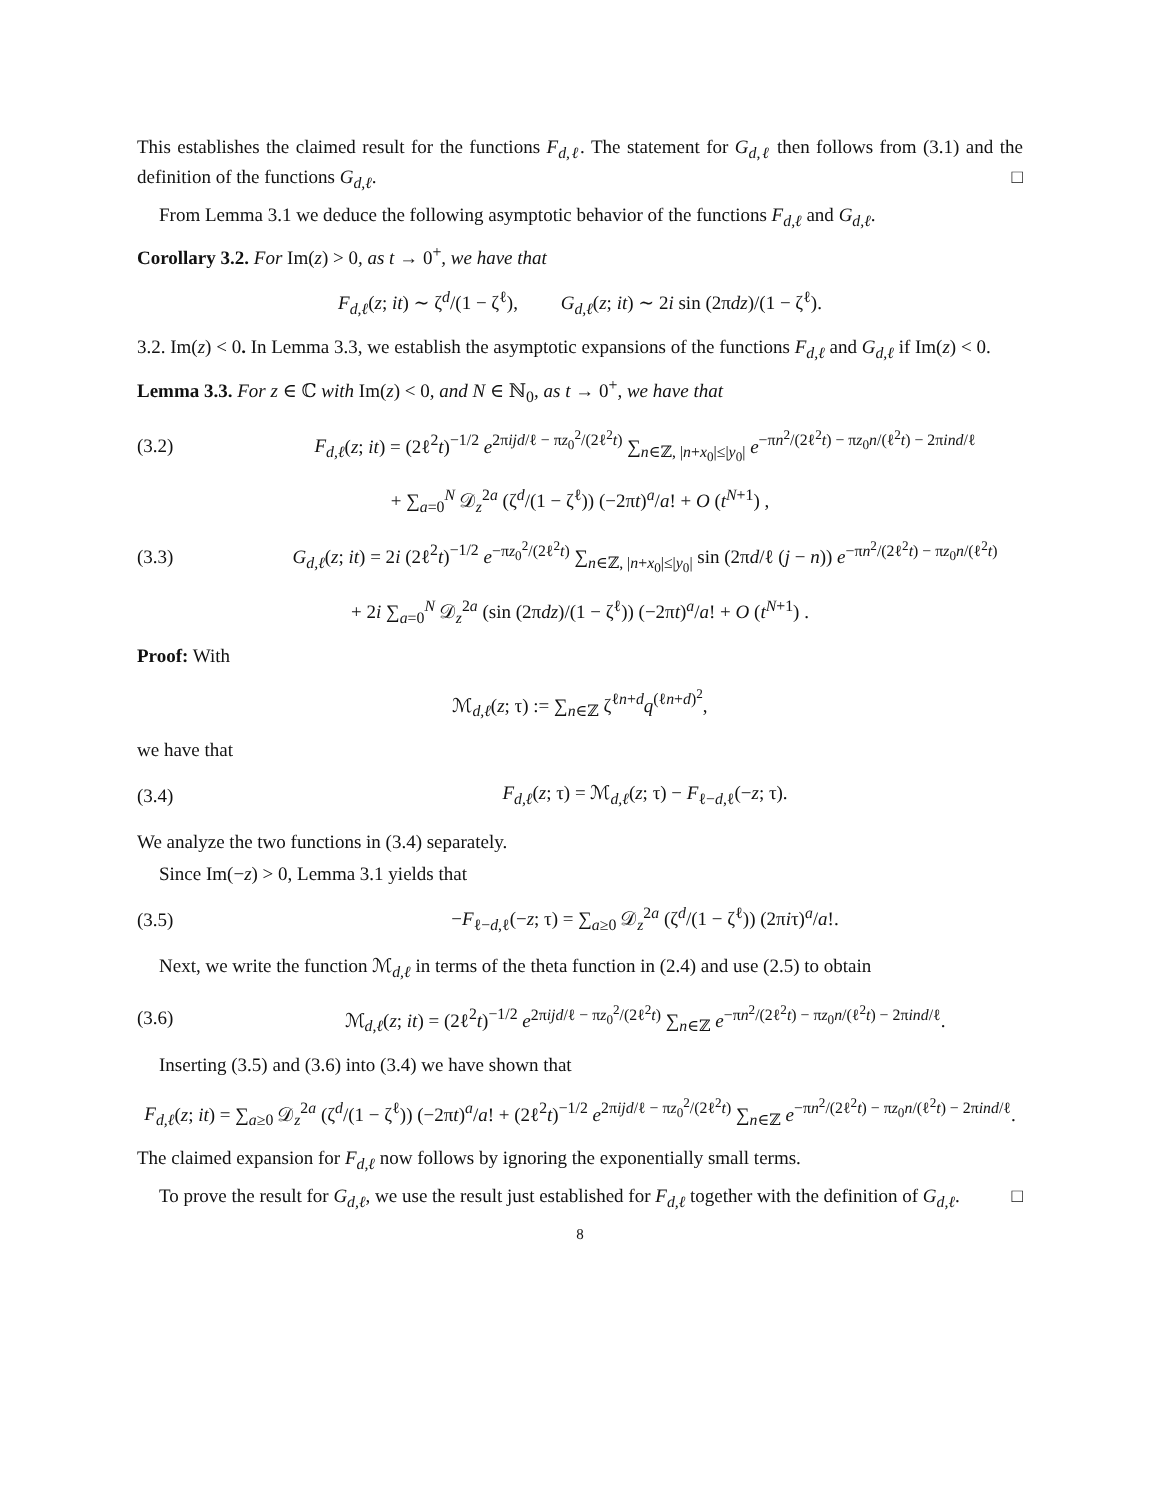This establishes the claimed result for the functions F<sub>d,ℓ</sub>. The statement for G<sub>d,ℓ</sub> then follows from (3.1) and the definition of the functions G<sub>d,ℓ</sub>. □
From Lemma 3.1 we deduce the following asymptotic behavior of the functions F<sub>d,ℓ</sub> and G<sub>d,ℓ</sub>.
Corollary 3.2. For Im(z) > 0, as t → 0<sup>+</sup>, we have that
F<sub>d,ℓ</sub>(z; it) ∼ ζ<sup>d</sup>/(1 − ζ<sup>ℓ</sup>), G<sub>d,ℓ</sub>(z; it) ∼ 2i sin (2πdz)/(1 − ζ<sup>ℓ</sup>).
3.2. Im(z) < 0. In Lemma 3.3, we establish the asymptotic expansions of the functions F<sub>d,ℓ</sub> and G<sub>d,ℓ</sub> if Im(z) < 0.
Lemma 3.3. For z ∈ ℂ with Im(z) < 0, and N ∈ ℕ<sub>0</sub>, as t → 0<sup>+</sup>, we have that
(3.2) F<sub>d,ℓ</sub>(z; it) = (2ℓ<sup>2</sup>t)<sup>−1/2</sup> e<sup>2πijd/ℓ − πz<sub>0</sub><sup>2</sup>/(2ℓ<sup>2</sup>t)</sup> ∑<sub>n∈ℤ, |n+x<sub>0</sub>|≤|y<sub>0</sub>|</sub> e<sup>−πn<sup>2</sup>/(2ℓ<sup>2</sup>t) − πz<sub>0</sub>n/(ℓ<sup>2</sup>t) − 2πind/ℓ</sup>
+ ∑<sub>a=0</sub><sup>N</sup> 𝒟<sub>z</sub><sup>2a</sup> (ζ<sup>d</sup>/(1 − ζ<sup>ℓ</sup>)) (−2πt)<sup>a</sup>/a! + O (t<sup>N+1</sup>) ,
(3.3) G<sub>d,ℓ</sub>(z; it) = 2i (2ℓ<sup>2</sup>t)<sup>−1/2</sup> e<sup>−πz<sub>0</sub><sup>2</sup>/(2ℓ<sup>2</sup>t)</sup> ∑<sub>n∈ℤ, |n+x<sub>0</sub>|≤|y<sub>0</sub>|</sub> sin (2πd/ℓ (j − n)) e<sup>−πn<sup>2</sup>/(2ℓ<sup>2</sup>t) − πz<sub>0</sub>n/(ℓ<sup>2</sup>t)</sup>
+ 2i ∑<sub>a=0</sub><sup>N</sup> 𝒟<sub>z</sub><sup>2a</sup> (sin (2πdz)/(1 − ζ<sup>ℓ</sup>)) (−2πt)<sup>a</sup>/a! + O (t<sup>N+1</sup>) .
Proof: With
ℳ<sub>d,ℓ</sub>(z; τ) := ∑<sub>n∈ℤ</sub> ζ<sup>ℓn+d</sup>q<sup>(ℓn+d)<sup>2</sup></sup>,
we have that
(3.4) F<sub>d,ℓ</sub>(z; τ) = ℳ<sub>d,ℓ</sub>(z; τ) − F<sub>ℓ−d,ℓ</sub>(−z; τ).
We analyze the two functions in (3.4) separately.
Since Im(−z) > 0, Lemma 3.1 yields that
(3.5) −F<sub>ℓ−d,ℓ</sub>(−z; τ) = ∑<sub>a≥0</sub> 𝒟<sub>z</sub><sup>2a</sup> (ζ<sup>d</sup>/(1 − ζ<sup>ℓ</sup>)) (2πiτ)<sup>a</sup>/a!.
Next, we write the function ℳ<sub>d,ℓ</sub> in terms of the theta function in (2.4) and use (2.5) to obtain
(3.6) ℳ<sub>d,ℓ</sub>(z; it) = (2ℓ<sup>2</sup>t)<sup>−1/2</sup> e<sup>2πijd/ℓ − πz<sub>0</sub><sup>2</sup>/(2ℓ<sup>2</sup>t)</sup> ∑<sub>n∈ℤ</sub> e<sup>−πn<sup>2</sup>/(2ℓ<sup>2</sup>t) − πz<sub>0</sub>n/(ℓ<sup>2</sup>t) − 2πind/ℓ</sup>.
Inserting (3.5) and (3.6) into (3.4) we have shown that
F<sub>d,ℓ</sub>(z; it) = ∑<sub>a≥0</sub> 𝒟<sub>z</sub><sup>2a</sup> (ζ<sup>d</sup>/(1 − ζ<sup>ℓ</sup>)) (−2πt)<sup>a</sup>/a! + (2ℓ<sup>2</sup>t)<sup>−1/2</sup> e<sup>2πijd/ℓ − πz<sub>0</sub><sup>2</sup>/(2ℓ<sup>2</sup>t)</sup> ∑<sub>n∈ℤ</sub> e<sup>−πn<sup>2</sup>/(2ℓ<sup>2</sup>t) − πz<sub>0</sub>n/(ℓ<sup>2</sup>t) − 2πind/ℓ</sup>.
The claimed expansion for F<sub>d,ℓ</sub> now follows by ignoring the exponentially small terms.
To prove the result for G<sub>d,ℓ</sub>, we use the result just established for F<sub>d,ℓ</sub> together with the definition of G<sub>d,ℓ</sub>. □
8